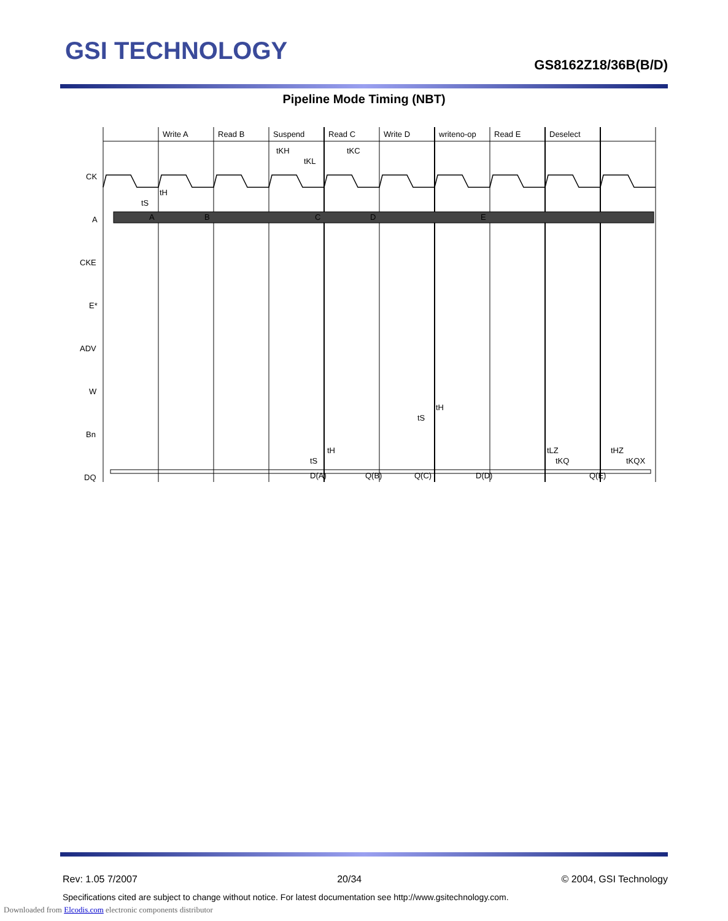GSI TECHNOLOGY GS8162Z18/36B(B/D)
Pipeline Mode Timing (NBT)
Write A
Read B
Suspend
Read C
Write D
writeno-op
Read E
Deselect
tKH
tKL
tKC
CK
A
CKE
E*
ADV
W
Bn
DQ
A
B
C
D
E
tS
tH
tS
tH
tS
tH
tLZ
tKQ
tHZ
tKQX
D(A)
Q(B)
Q(C)
D(D)
Q(E)
Rev: 1.05 7/2007 20/34 © 2004, GSI Technology
Specifications cited are subject to change without notice. For latest documentation see http://www.gsitechnology.com.
Downloaded from Elcodis.com electronic components distributor